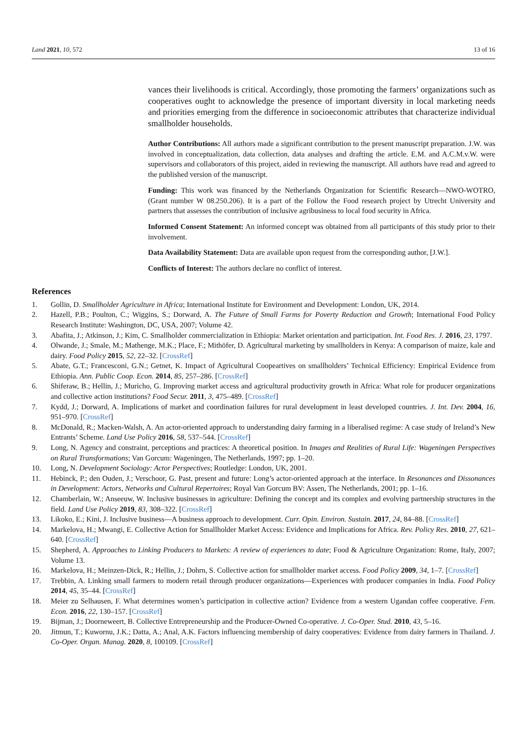Land 2021, 10, 572 13 of 16
vances their livelihoods is critical. Accordingly, those promoting the farmers’ organizations such as cooperatives ought to acknowledge the presence of important diversity in local marketing needs and priorities emerging from the difference in socioeconomic attributes that characterize individual smallholder households.
Author Contributions: All authors made a significant contribution to the present manuscript preparation. J.W. was involved in conceptualization, data collection, data analyses and drafting the article. E.M. and A.C.M.v.W. were supervisors and collaborators of this project, aided in reviewing the manuscript. All authors have read and agreed to the published version of the manuscript.
Funding: This work was financed by the Netherlands Organization for Scientific Research—NWO-WOTRO, (Grant number W 08.250.206). It is a part of the Follow the Food research project by Utrecht University and partners that assesses the contribution of inclusive agribusiness to local food security in Africa.
Informed Consent Statement: An informed concept was obtained from all participants of this study prior to their involvement.
Data Availability Statement: Data are available upon request from the corresponding author, [J.W.].
Conflicts of Interest: The authors declare no conflict of interest.
References
1. Gollin, D. Smallholder Agriculture in Africa; International Institute for Environment and Development: London, UK, 2014.
2. Hazell, P.B.; Poulton, C.; Wiggins, S.; Dorward, A. The Future of Small Farms for Poverty Reduction and Growth; International Food Policy Research Institute: Washington, DC, USA, 2007; Volume 42.
3. Abafita, J.; Atkinson, J.; Kim, C. Smallholder commercialization in Ethiopia: Market orientation and participation. Int. Food Res. J. 2016, 23, 1797.
4. Olwande, J.; Smale, M.; Mathenge, M.K.; Place, F.; Mithöfer, D. Agricultural marketing by smallholders in Kenya: A comparison of maize, kale and dairy. Food Policy 2015, 52, 22–32. [CrossRef]
5. Abate, G.T.; Francesconi, G.N.; Getnet, K. Impact of Agricultural Coopeartives on smallholders’ Technical Efficiency: Empirical Evidence from Ethiopia. Ann. Public Coop. Econ. 2014, 85, 257–286. [CrossRef]
6. Shiferaw, B.; Hellin, J.; Muricho, G. Improving market access and agricultural productivity growth in Africa: What role for producer organizations and collective action institutions? Food Secur. 2011, 3, 475–489. [CrossRef]
7. Kydd, J.; Dorward, A. Implications of market and coordination failures for rural development in least developed countries. J. Int. Dev. 2004, 16, 951–970. [CrossRef]
8. McDonald, R.; Macken-Walsh, A. An actor-oriented approach to understanding dairy farming in a liberalised regime: A case study of Ireland’s New Entrants’ Scheme. Land Use Policy 2016, 58, 537–544. [CrossRef]
9. Long, N. Agency and constraint, perceptions and practices: A theoretical position. In Images and Realities of Rural Life: Wageningen Perspectives on Rural Transformations; Van Gorcum: Wageningen, The Netherlands, 1997; pp. 1–20.
10. Long, N. Development Sociology: Actor Perspectives; Routledge: London, UK, 2001.
11. Hebinck, P.; den Ouden, J.; Verschoor, G. Past, present and future: Long’s actor-oriented approach at the interface. In Resonances and Dissonances in Development: Actors, Networks and Cultural Repertoires; Royal Van Gorcum BV: Assen, The Netherlands, 2001; pp. 1–16.
12. Chamberlain, W.; Anseeuw, W. Inclusive businesses in agriculture: Defining the concept and its complex and evolving partnership structures in the field. Land Use Policy 2019, 83, 308–322. [CrossRef]
13. Likoko, E.; Kini, J. Inclusive business—A business approach to development. Curr. Opin. Environ. Sustain. 2017, 24, 84–88. [CrossRef]
14. Markelova, H.; Mwangi, E. Collective Action for Smallholder Market Access: Evidence and Implications for Africa. Rev. Policy Res. 2010, 27, 621–640. [CrossRef]
15. Shepherd, A. Approaches to Linking Producers to Markets: A review of experiences to date; Food & Agriculture Organization: Rome, Italy, 2007; Volume 13.
16. Markelova, H.; Meinzen-Dick, R.; Hellin, J.; Dohrn, S. Collective action for smallholder market access. Food Policy 2009, 34, 1–7. [CrossRef]
17. Trebbin, A. Linking small farmers to modern retail through producer organizations—Experiences with producer companies in India. Food Policy 2014, 45, 35–44. [CrossRef]
18. Meier zu Selhausen, F. What determines women’s participation in collective action? Evidence from a western Ugandan coffee cooperative. Fem. Econ. 2016, 22, 130–157. [CrossRef]
19. Bijman, J.; Doorneweert, B. Collective Entrepreneurship and the Producer-Owned Co-operative. J. Co-Oper. Stud. 2010, 43, 5–16.
20. Jitmun, T.; Kuwornu, J.K.; Datta, A.; Anal, A.K. Factors influencing membership of dairy cooperatives: Evidence from dairy farmers in Thailand. J. Co-Oper. Organ. Manag. 2020, 8, 100109. [CrossRef]